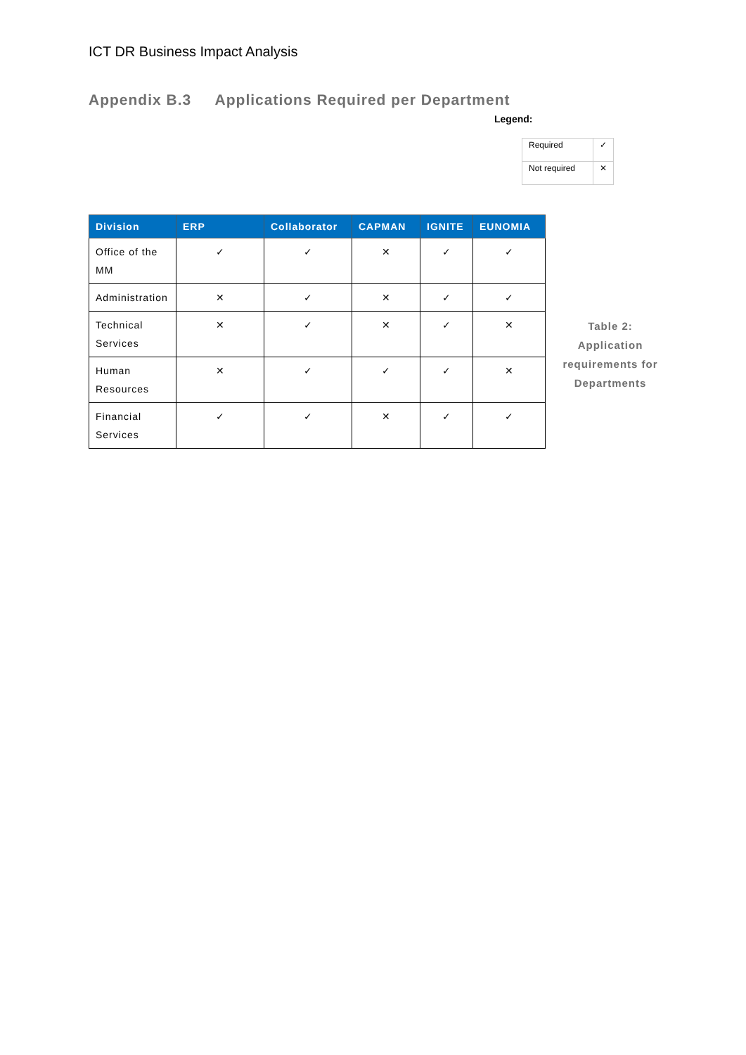ICT DR Business Impact Analysis
Appendix B.3 Applications Required per Department
Legend:
| Required | ✓ |
| Not required | ✕ |
| Division | ERP | Collaborator | CAPMAN | IGNITE | EUNOMIA |
| --- | --- | --- | --- | --- | --- |
| Office of the MM | ✓ | ✓ | ✕ | ✓ | ✓ |
| Administration | ✕ | ✓ | ✕ | ✓ | ✓ |
| Technical Services | ✕ | ✓ | ✕ | ✓ | ✕ |
| Human Resources | ✕ | ✓ | ✓ | ✓ | ✕ |
| Financial Services | ✓ | ✓ | ✕ | ✓ | ✓ |
Table 2: Application requirements for Departments